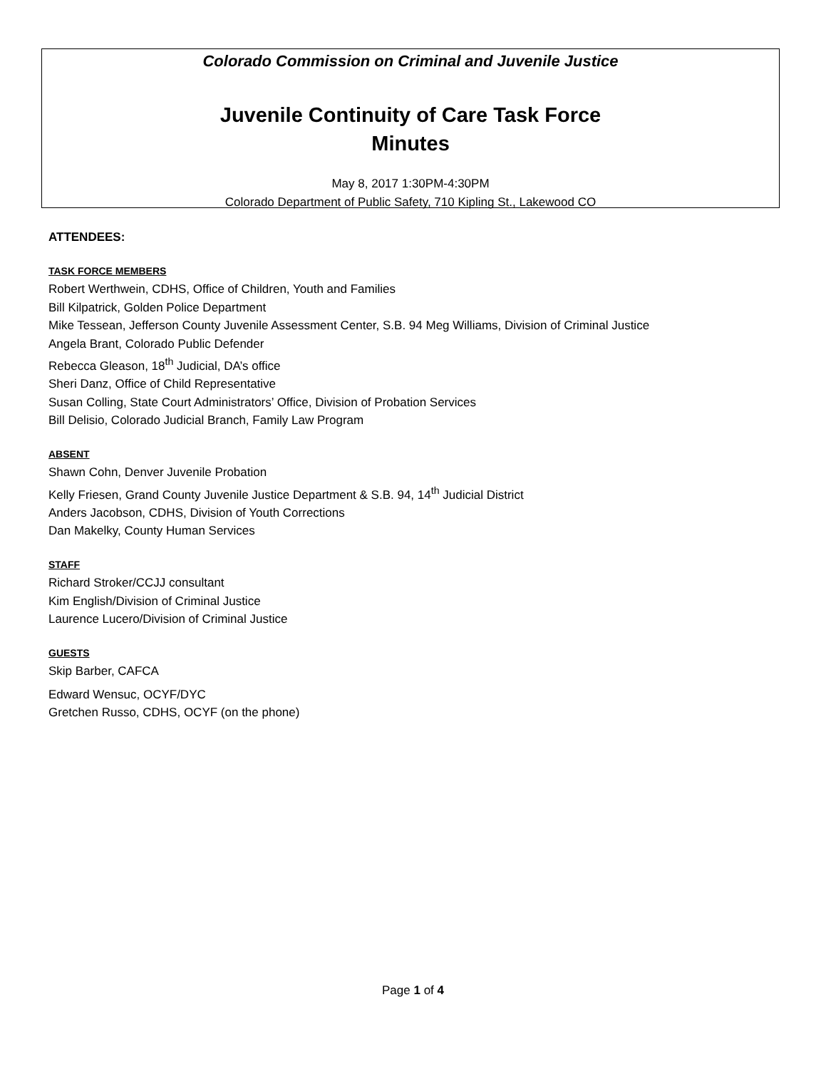Colorado Commission on Criminal and Juvenile Justice
Juvenile Continuity of Care Task Force
Minutes
May 8, 2017 1:30PM-4:30PM
Colorado Department of Public Safety, 710 Kipling St., Lakewood CO
ATTENDEES:
TASK FORCE MEMBERS
Robert Werthwein, CDHS, Office of Children, Youth and Families
Bill Kilpatrick, Golden Police Department
Mike Tessean, Jefferson County Juvenile Assessment Center, S.B. 94 Meg Williams, Division of Criminal Justice
Angela Brant, Colorado Public Defender
Rebecca Gleason, 18<sup>th</sup> Judicial, DA’s office
Sheri Danz, Office of Child Representative
Susan Colling, State Court Administrators’ Office, Division of Probation Services
Bill Delisio, Colorado Judicial Branch, Family Law Program
ABSENT
Shawn Cohn, Denver Juvenile Probation
Kelly Friesen, Grand County Juvenile Justice Department & S.B. 94, 14<sup>th</sup> Judicial District
Anders Jacobson, CDHS, Division of Youth Corrections
Dan Makelky, County Human Services
STAFF
Richard Stroker/CCJJ consultant
Kim English/Division of Criminal Justice
Laurence Lucero/Division of Criminal Justice
GUESTS
Skip Barber, CAFCA
Edward Wensuc, OCYF/DYC
Gretchen Russo, CDHS, OCYF (on the phone)
Page 1 of 4